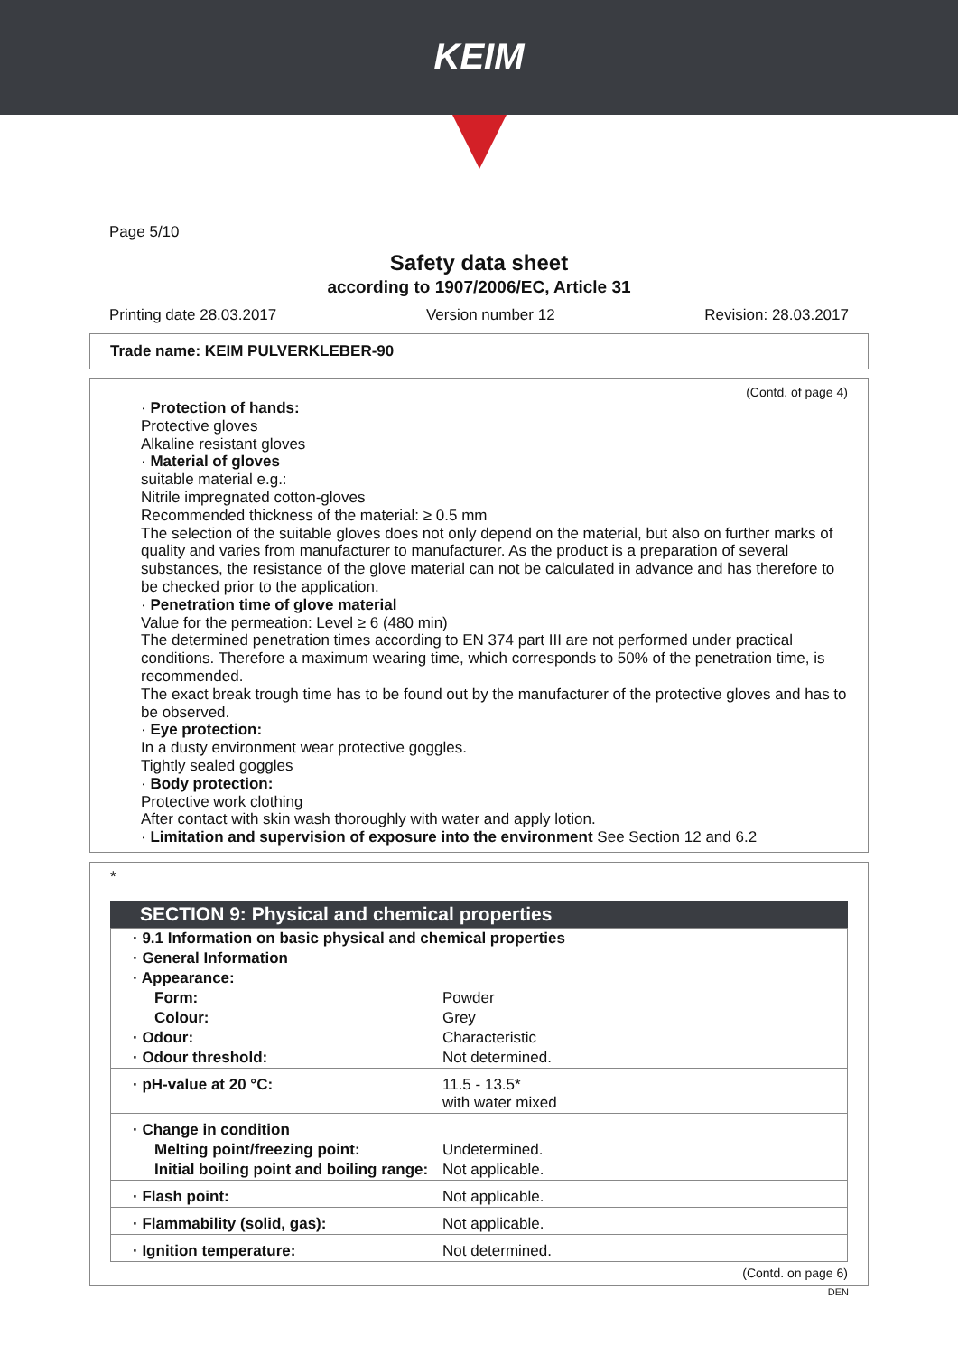KEIM
Page 5/10
Safety data sheet
according to 1907/2006/EC, Article 31
Printing date 28.03.2017 Version number 12 Revision: 28.03.2017
Trade name: KEIM PULVERKLEBER-90
(Contd. of page 4)
· Protection of hands:
Protective gloves
Alkaline resistant gloves
· Material of gloves
suitable material e.g.:
Nitrile impregnated cotton-gloves
Recommended thickness of the material: ≥ 0.5 mm
The selection of the suitable gloves does not only depend on the material, but also on further marks of quality and varies from manufacturer to manufacturer. As the product is a preparation of several substances, the resistance of the glove material can not be calculated in advance and has therefore to be checked prior to the application.
· Penetration time of glove material
Value for the permeation: Level ≥ 6 (480 min)
The determined penetration times according to EN 374 part III are not performed under practical conditions. Therefore a maximum wearing time, which corresponds to 50% of the penetration time, is recommended.
The exact break trough time has to be found out by the manufacturer of the protective gloves and has to be observed.
· Eye protection:
In a dusty environment wear protective goggles.
Tightly sealed goggles
· Body protection:
Protective work clothing
After contact with skin wash thoroughly with water and apply lotion.
· Limitation and supervision of exposure into the environment See Section 12 and 6.2
*
SECTION 9: Physical and chemical properties
| · 9.1 Information on basic physical and chemical properties | |
| · General Information | |
| · Appearance: | |
| Form: | Powder |
| Colour: | Grey |
| · Odour: | Characteristic |
| · Odour threshold: | Not determined. |
| · pH-value at 20 °C: | 11.5 - 13.5* with water mixed |
| · Change in condition | |
| Melting point/freezing point: | Undetermined. |
| Initial boiling point and boiling range: | Not applicable. |
| · Flash point: | Not applicable. |
| · Flammability (solid, gas): | Not applicable. |
| · Ignition temperature: | Not determined. |
(Contd. on page 6)
DEN